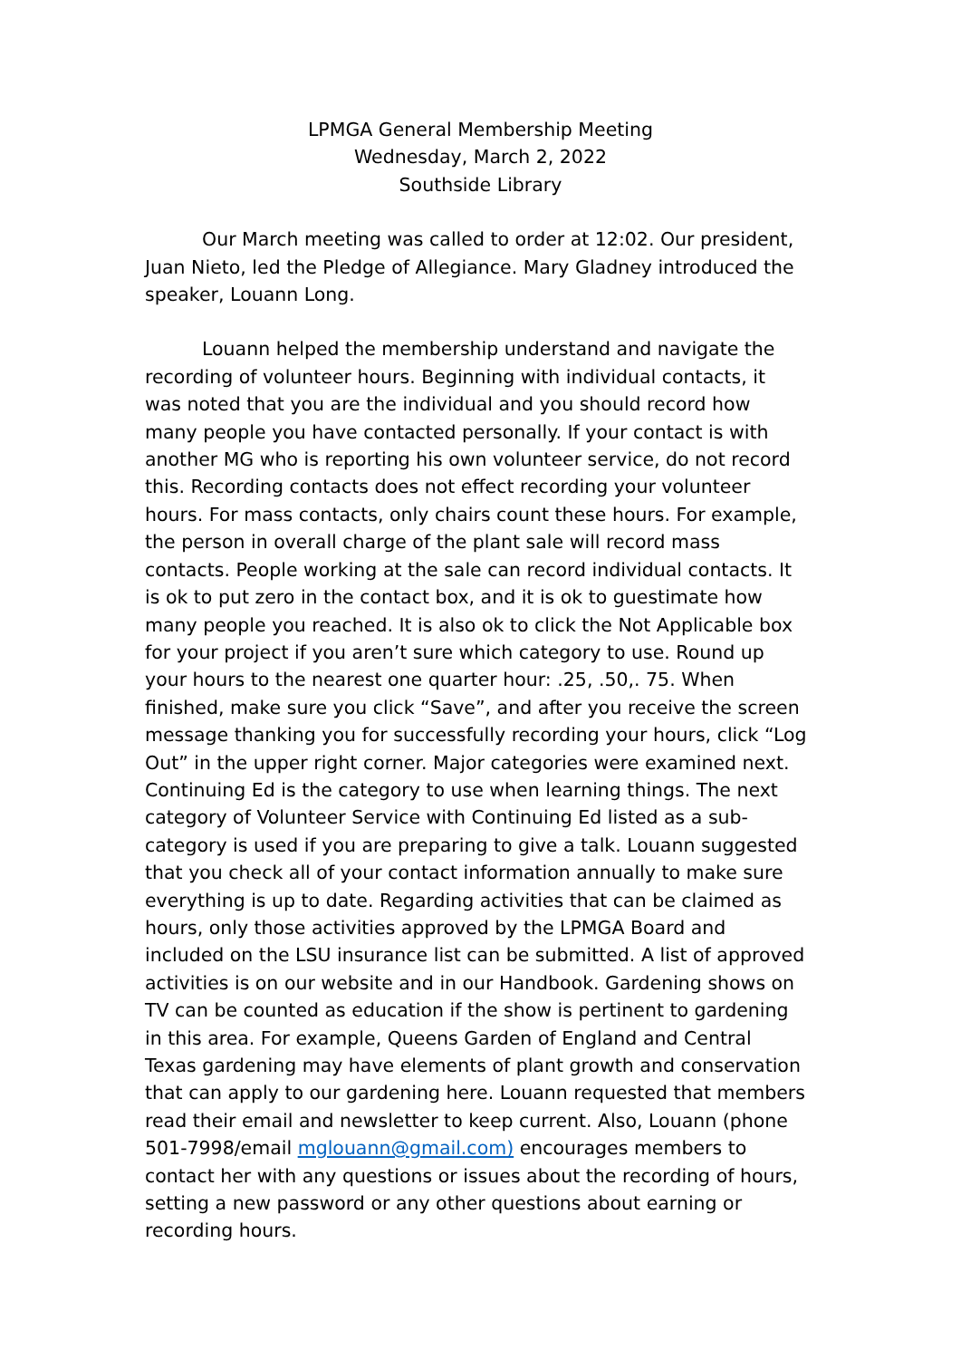LPMGA General Membership Meeting
Wednesday, March 2, 2022
Southside Library
Our March meeting was called to order at 12:02. Our president, Juan Nieto, led the Pledge of Allegiance. Mary Gladney introduced the speaker, Louann Long.
Louann helped the membership understand and navigate the recording of volunteer hours. Beginning with individual contacts, it was noted that you are the individual and you should record how many people you have contacted personally. If your contact is with another MG who is reporting his own volunteer service, do not record this. Recording contacts does not effect recording your volunteer hours. For mass contacts, only chairs count these hours. For example, the person in overall charge of the plant sale will record mass contacts. People working at the sale can record individual contacts. It is ok to put zero in the contact box, and it is ok to guestimate how many people you reached. It is also ok to click the Not Applicable box for your project if you aren’t sure which category to use. Round up your hours to the nearest one quarter hour: .25, .50,. 75. When finished, make sure you click “Save”, and after you receive the screen message thanking you for successfully recording your hours, click “Log Out” in the upper right corner. Major categories were examined next. Continuing Ed is the category to use when learning things. The next category of Volunteer Service with Continuing Ed listed as a sub-category is used if you are preparing to give a talk. Louann suggested that you check all of your contact information annually to make sure everything is up to date. Regarding activities that can be claimed as hours, only those activities approved by the LPMGA Board and included on the LSU insurance list can be submitted. A list of approved activities is on our website and in our Handbook. Gardening shows on TV can be counted as education if the show is pertinent to gardening in this area. For example, Queens Garden of England and Central Texas gardening may have elements of plant growth and conservation that can apply to our gardening here. Louann requested that members read their email and newsletter to keep current. Also, Louann (phone 501-7998/email mglouann@gmail.com) encourages members to contact her with any questions or issues about the recording of hours, setting a new password or any other questions about earning or recording hours.